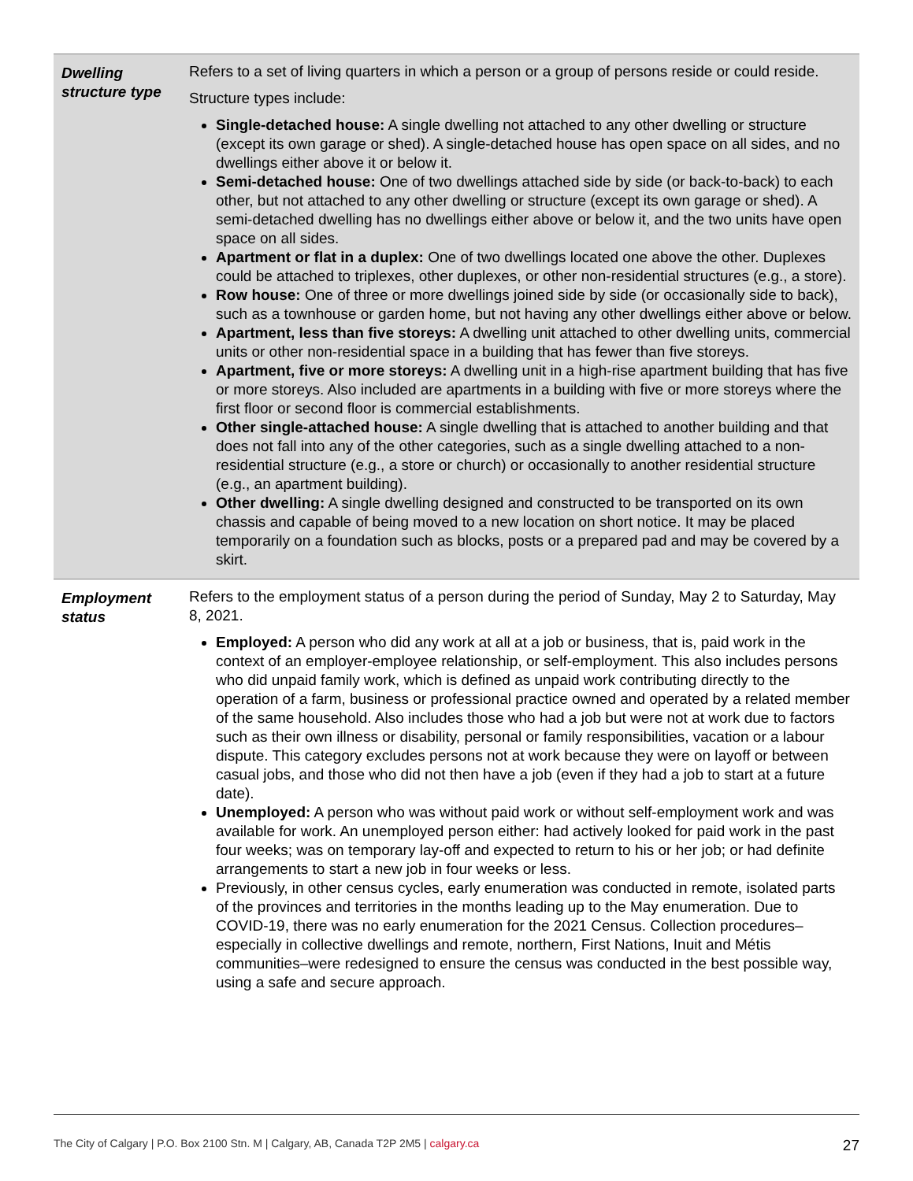| Dwelling structure type | Refers to a set of living quarters in which a person or a group of persons reside or could reside. Structure types include: Single-detached house: A single dwelling not attached to any other dwelling or structure (except its own garage or shed). A single-detached house has open space on all sides, and no dwellings either above it or below it. Semi-detached house: One of two dwellings attached side by side (or back-to-back) to each other, but not attached to any other dwelling or structure (except its own garage or shed). A semi-detached dwelling has no dwellings either above or below it, and the two units have open space on all sides. Apartment or flat in a duplex: One of two dwellings located one above the other. Duplexes could be attached to triplexes, other duplexes, or other non-residential structures (e.g., a store). Row house: One of three or more dwellings joined side by side (or occasionally side to back), such as a townhouse or garden home, but not having any other dwellings either above or below. Apartment, less than five storeys: A dwelling unit attached to other dwelling units, commercial units or other non-residential space in a building that has fewer than five storeys. Apartment, five or more storeys: A dwelling unit in a high-rise apartment building that has five or more storeys. Also included are apartments in a building with five or more storeys where the first floor or second floor is commercial establishments. Other single-attached house: A single dwelling that is attached to another building and that does not fall into any of the other categories, such as a single dwelling attached to a non-residential structure (e.g., a store or church) or occasionally to another residential structure (e.g., an apartment building). Other dwelling: A single dwelling designed and constructed to be transported on its own chassis and capable of being moved to a new location on short notice. It may be placed temporarily on a foundation such as blocks, posts or a prepared pad and may be covered by a skirt. |
| Employment status | Refers to the employment status of a person during the period of Sunday, May 2 to Saturday, May 8, 2021. Employed: A person who did any work at all at a job or business, that is, paid work in the context of an employer-employee relationship, or self-employment. This also includes persons who did unpaid family work, which is defined as unpaid work contributing directly to the operation of a farm, business or professional practice owned and operated by a related member of the same household. Also includes those who had a job but were not at work due to factors such as their own illness or disability, personal or family responsibilities, vacation or a labour dispute. This category excludes persons not at work because they were on layoff or between casual jobs, and those who did not then have a job (even if they had a job to start at a future date). Unemployed: A person who was without paid work or without self-employment work and was available for work. An unemployed person either: had actively looked for paid work in the past four weeks; was on temporary lay-off and expected to return to his or her job; or had definite arrangements to start a new job in four weeks or less. Previously, in other census cycles, early enumeration was conducted in remote, isolated parts of the provinces and territories in the months leading up to the May enumeration. Due to COVID-19, there was no early enumeration for the 2021 Census. Collection procedures–especially in collective dwellings and remote, northern, First Nations, Inuit and Métis communities–were redesigned to ensure the census was conducted in the best possible way, using a safe and secure approach. |
The City of Calgary | P.O. Box 2100 Stn. M | Calgary, AB, Canada T2P 2M5 | calgary.ca 27